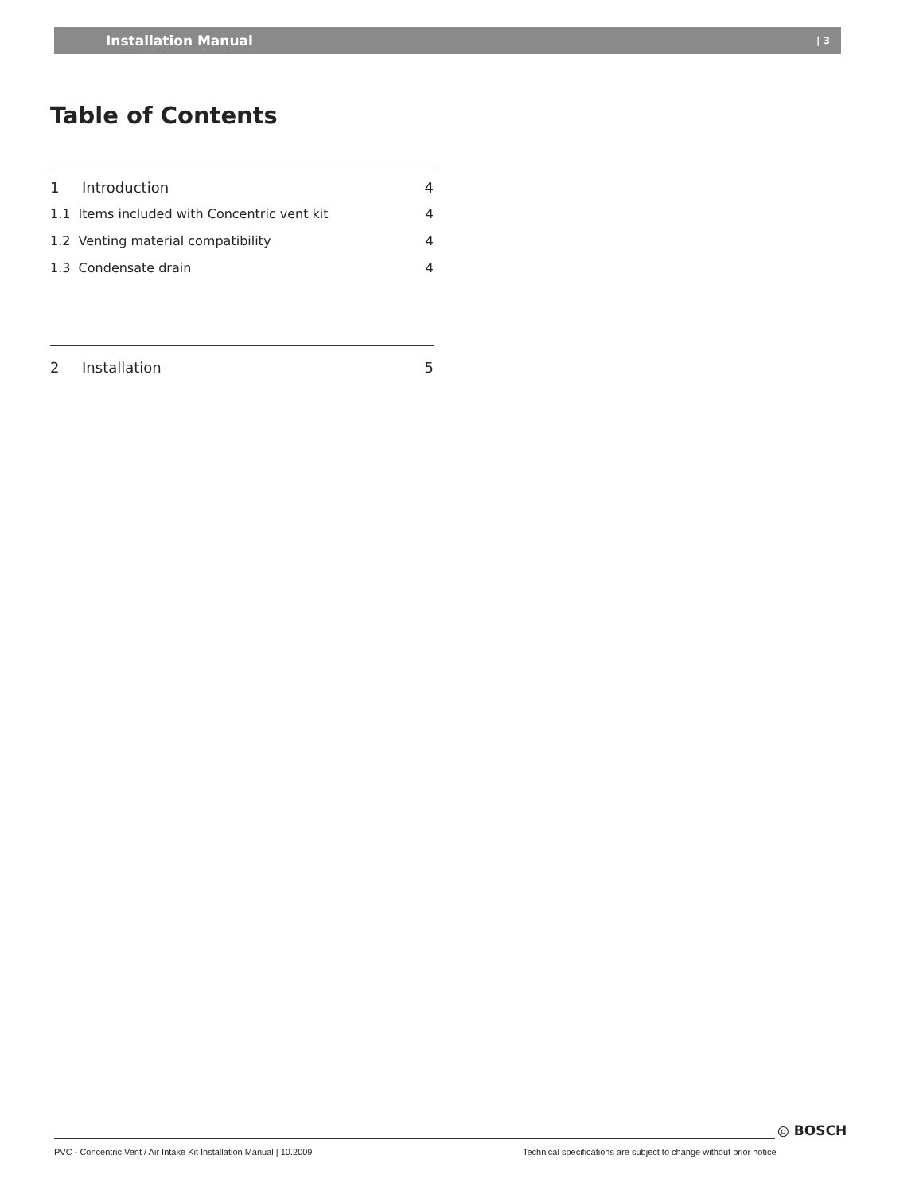Installation Manual | 3
Table of Contents
1 Introduction 4
1.1 Items included with Concentric vent kit 4
1.2 Venting material compatibility 4
1.3 Condensate drain 4
2 Installation 5
◎ BOSCH
PVC - Concentric Vent / Air Intake Kit Installation Manual | 10.2009
Technical specifications are subject to change without prior notice